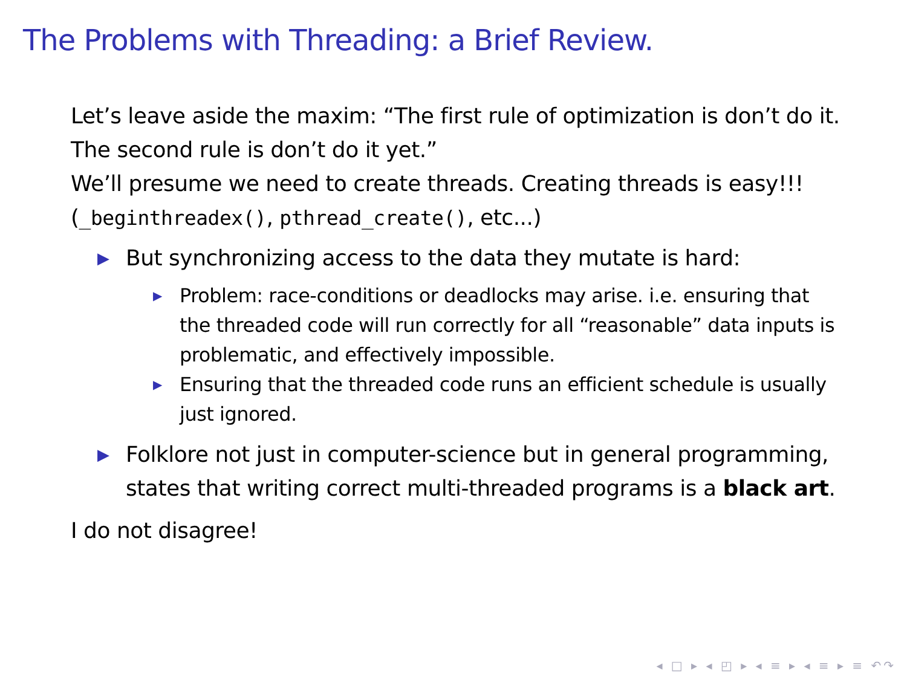The Problems with Threading: a Brief Review.
Let’s leave aside the maxim: “The first rule of optimization is don’t do it. The second rule is don’t do it yet.”
We’ll presume we need to create threads. Creating threads is easy!!! (_beginthreadex(), pthread_create(), etc...)
▶ But synchronizing access to the data they mutate is hard:
▶ Problem: race-conditions or deadlocks may arise. i.e. ensuring that the threaded code will run correctly for all “reasonable” data inputs is problematic, and effectively impossible.
▶ Ensuring that the threaded code runs an efficient schedule is usually just ignored.
▶ Folklore not just in computer-science but in general programming, states that writing correct multi-threaded programs is a black art.
I do not disagree!
◂ □ ▸ ◂ ◰ ▸ ◂ ≡ ▸ ◂ ≡ ▸ ≡ ↶↷